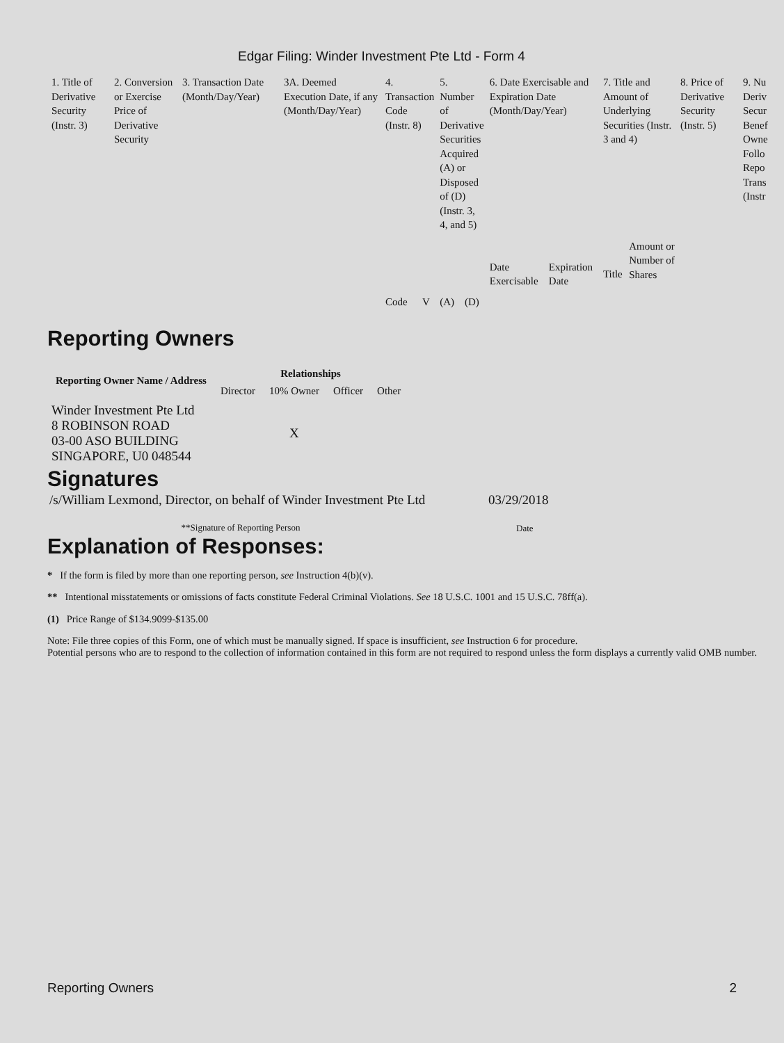Edgar Filing: Winder Investment Pte Ltd - Form 4
| 1. Title of Derivative Security (Instr. 3) | 2. Conversion or Exercise Price of Derivative Security | 3. Transaction Date (Month/Day/Year) | 3A. Deemed Execution Date, if any (Month/Day/Year) | 4. Transaction Code (Instr. 8) | | 5. Number of Derivative Securities Acquired (A) or Disposed of (D) (Instr. 3, 4, and 5) | | 6. Date Exercisable and Expiration Date (Month/Day/Year) | | 7. Title and Amount of Underlying Securities (Instr. 3 and 4) | | 8. Price of Derivative Security (Instr. 5) | 9. Nu Deriv Secur Benef Owne Follo Repo Trans (Instr |
| --- | --- | --- | --- | --- | --- | --- | --- | --- | --- | --- | --- | --- | --- |
| | | | | Code | V | (A) | (D) | Date Exercisable | Expiration Date | Title | Amount or Number of Shares | | |
Reporting Owners
| Reporting Owner Name / Address | Relationships | | | |
| --- | --- | --- | --- | --- |
| | Director | 10% Owner | Officer | Other |
| Winder Investment Pte Ltd 8 ROBINSON ROAD 03-00 ASO BUILDING SINGAPORE, U0 048544 | | X | | |
Signatures
| /s/William Lexmond, Director, on behalf of Winder Investment Pte Ltd | 03/29/2018 |
| **Signature of Reporting Person | Date |
Explanation of Responses:
* If the form is filed by more than one reporting person, see Instruction 4(b)(v).
** Intentional misstatements or omissions of facts constitute Federal Criminal Violations. See 18 U.S.C. 1001 and 15 U.S.C. 78ff(a).
(1) Price Range of $134.9099-$135.00
Note: File three copies of this Form, one of which must be manually signed. If space is insufficient, see Instruction 6 for procedure.
Potential persons who are to respond to the collection of information contained in this form are not required to respond unless the form displays a currently valid OMB number.
Reporting Owners 2